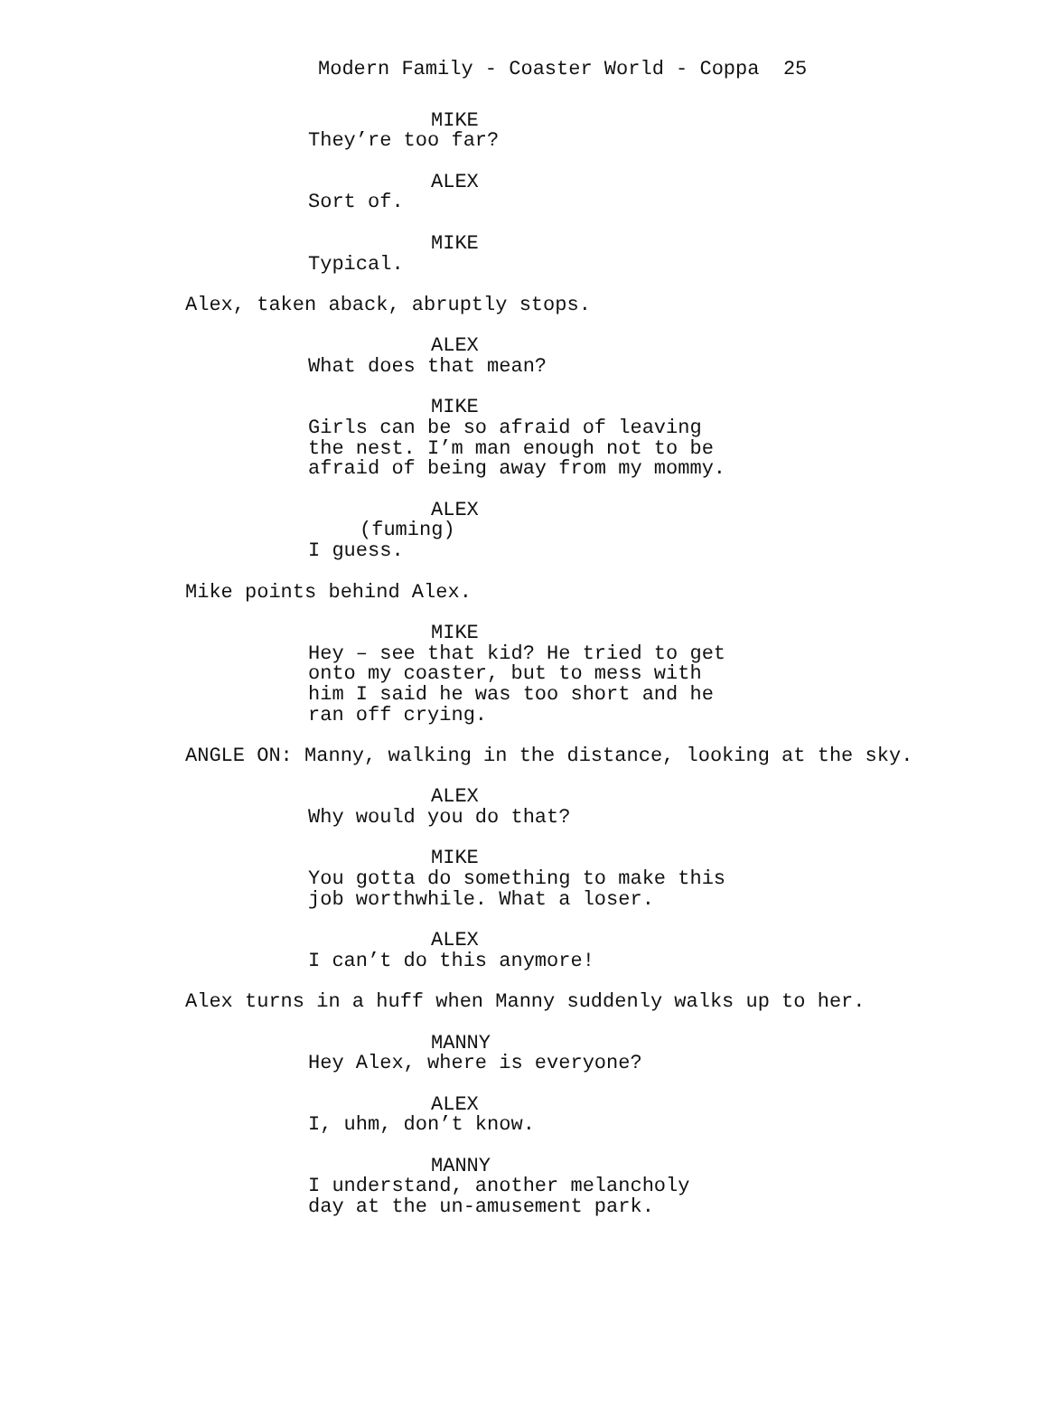Modern Family - Coaster World - Coppa 25
MIKE
They’re too far?
ALEX
Sort of.
MIKE
Typical.
Alex, taken aback, abruptly stops.
ALEX
What does that mean?
MIKE
Girls can be so afraid of leaving
the nest. I’m man enough not to be
afraid of being away from my mommy.
ALEX
(fuming)
I guess.
Mike points behind Alex.
MIKE
Hey – see that kid? He tried to get
onto my coaster, but to mess with
him I said he was too short and he
ran off crying.
ANGLE ON: Manny, walking in the distance, looking at the sky.
ALEX
Why would you do that?
MIKE
You gotta do something to make this
job worthwhile. What a loser.
ALEX
I can’t do this anymore!
Alex turns in a huff when Manny suddenly walks up to her.
MANNY
Hey Alex, where is everyone?
ALEX
I, uhm, don’t know.
MANNY
I understand, another melancholy
day at the un-amusement park.